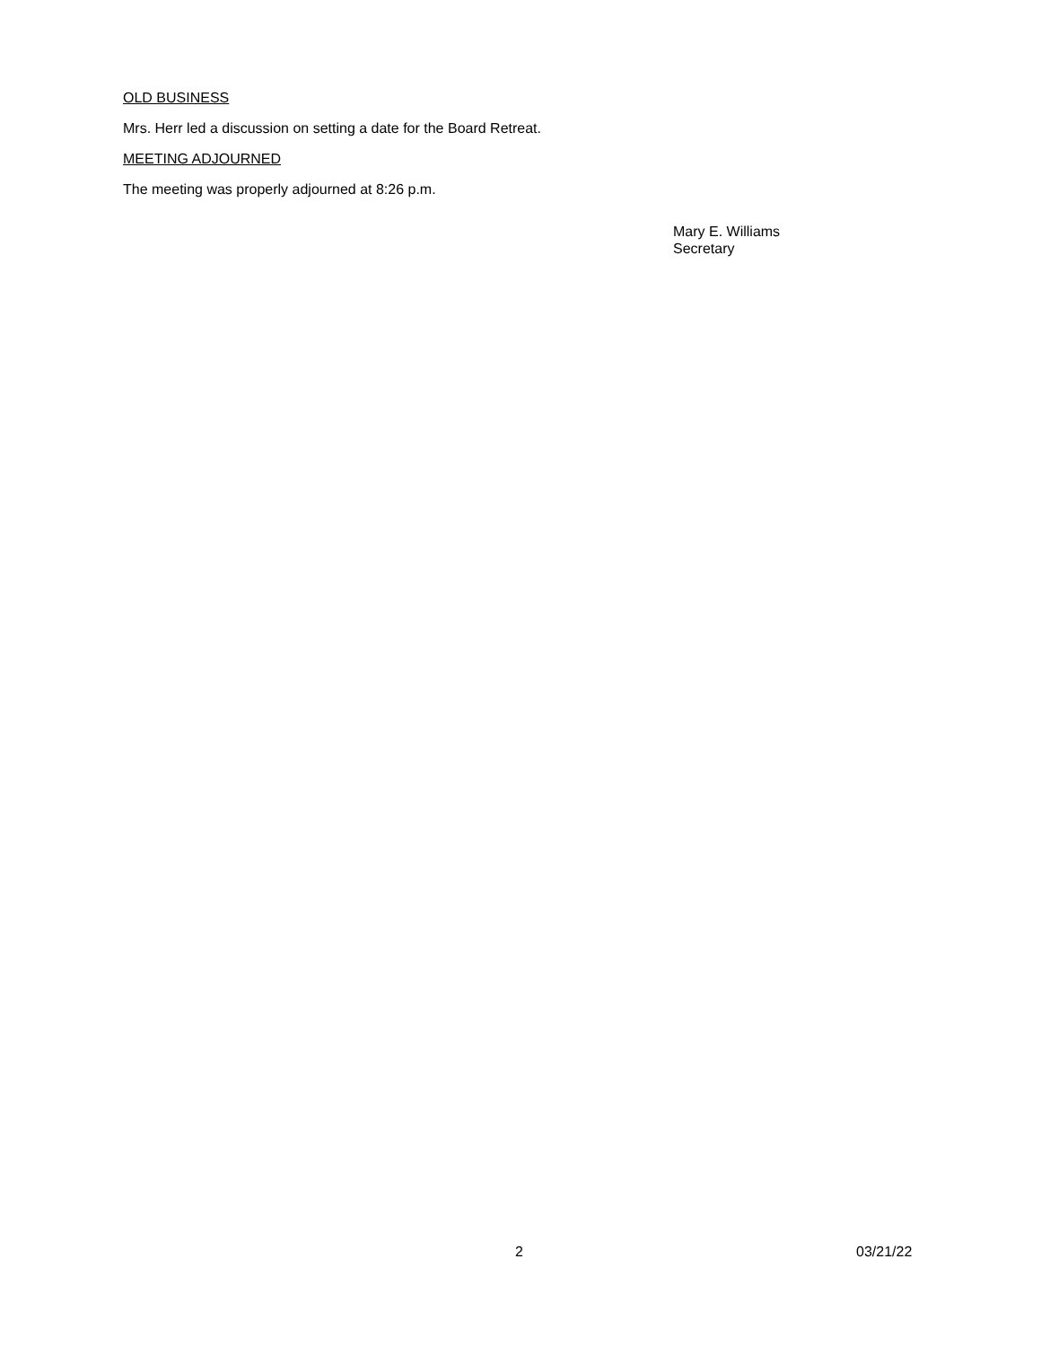OLD BUSINESS
Mrs. Herr led a discussion on setting a date for the Board Retreat.
MEETING ADJOURNED
The meeting was properly adjourned at 8:26 p.m.
Mary E. Williams
Secretary
2 03/21/22